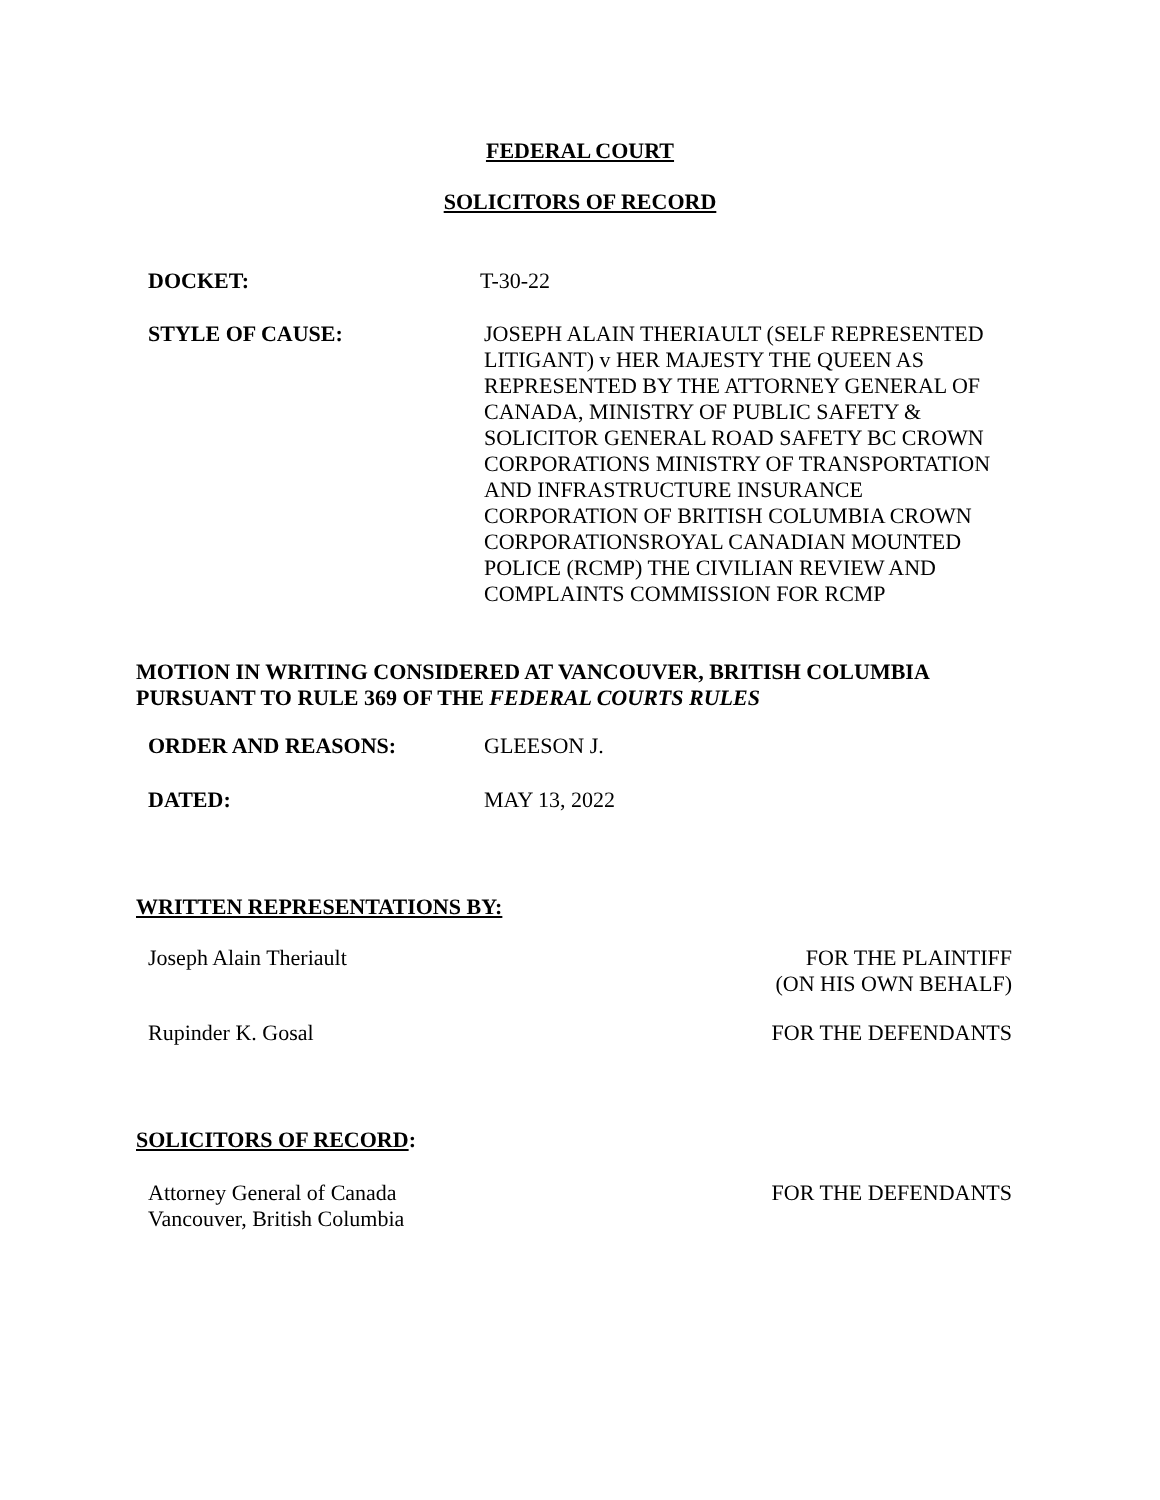FEDERAL COURT
SOLICITORS OF RECORD
DOCKET: T-30-22
STYLE OF CAUSE: JOSEPH ALAIN THERIAULT (SELF REPRESENTED LITIGANT) v HER MAJESTY THE QUEEN AS REPRESENTED BY THE ATTORNEY GENERAL OF CANADA, MINISTRY OF PUBLIC SAFETY & SOLICITOR GENERAL ROAD SAFETY BC CROWN CORPORATIONS MINISTRY OF TRANSPORTATION AND INFRASTRUCTURE INSURANCE CORPORATION OF BRITISH COLUMBIA CROWN CORPORATIONSROYAL CANADIAN MOUNTED POLICE (RCMP) THE CIVILIAN REVIEW AND COMPLAINTS COMMISSION FOR RCMP
MOTION IN WRITING CONSIDERED AT VANCOUVER, BRITISH COLUMBIA
PURSUANT TO RULE 369 OF THE FEDERAL COURTS RULES
ORDER AND REASONS: GLEESON J.
DATED: MAY 13, 2022
WRITTEN REPRESENTATIONS BY:
Joseph Alain Theriault FOR THE PLAINTIFF
(ON HIS OWN BEHALF)
Rupinder K. Gosal FOR THE DEFENDANTS
SOLICITORS OF RECORD:
Attorney General of Canada
Vancouver, British Columbia
FOR THE DEFENDANTS